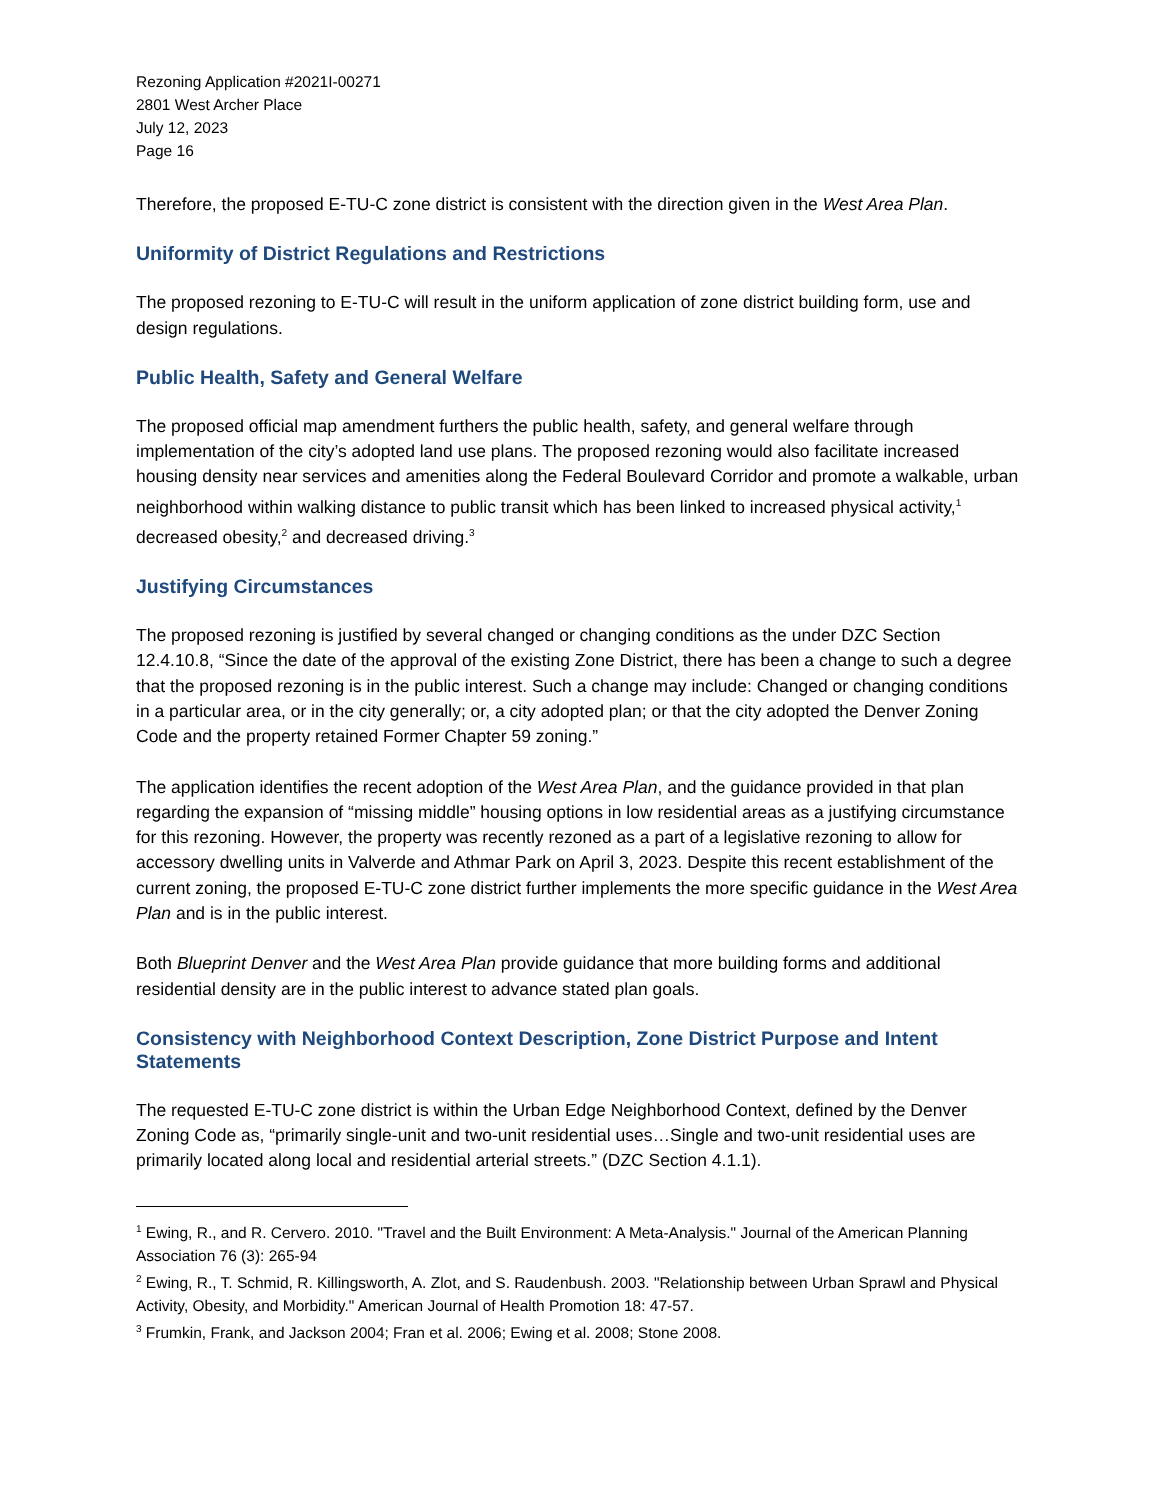Rezoning Application #2021I-00271
2801 West Archer Place
July 12, 2023
Page 16
Therefore, the proposed E-TU-C zone district is consistent with the direction given in the West Area Plan.
Uniformity of District Regulations and Restrictions
The proposed rezoning to E-TU-C will result in the uniform application of zone district building form, use and design regulations.
Public Health, Safety and General Welfare
The proposed official map amendment furthers the public health, safety, and general welfare through implementation of the city’s adopted land use plans. The proposed rezoning would also facilitate increased housing density near services and amenities along the Federal Boulevard Corridor and promote a walkable, urban neighborhood within walking distance to public transit which has been linked to increased physical activity,<sup>1</sup> decreased obesity,<sup>2</sup> and decreased driving.<sup>3</sup>
Justifying Circumstances
The proposed rezoning is justified by several changed or changing conditions as the under DZC Section 12.4.10.8, “Since the date of the approval of the existing Zone District, there has been a change to such a degree that the proposed rezoning is in the public interest. Such a change may include: Changed or changing conditions in a particular area, or in the city generally; or, a city adopted plan; or that the city adopted the Denver Zoning Code and the property retained Former Chapter 59 zoning.”
The application identifies the recent adoption of the West Area Plan, and the guidance provided in that plan regarding the expansion of “missing middle” housing options in low residential areas as a justifying circumstance for this rezoning. However, the property was recently rezoned as a part of a legislative rezoning to allow for accessory dwelling units in Valverde and Athmar Park on April 3, 2023. Despite this recent establishment of the current zoning, the proposed E-TU-C zone district further implements the more specific guidance in the West Area Plan and is in the public interest.
Both Blueprint Denver and the West Area Plan provide guidance that more building forms and additional residential density are in the public interest to advance stated plan goals.
Consistency with Neighborhood Context Description, Zone District Purpose and Intent Statements
The requested E-TU-C zone district is within the Urban Edge Neighborhood Context, defined by the Denver Zoning Code as, “primarily single-unit and two-unit residential uses…Single and two-unit residential uses are primarily located along local and residential arterial streets.” (DZC Section 4.1.1).
<sup>1</sup> Ewing, R., and R. Cervero. 2010. "Travel and the Built Environment: A Meta-Analysis." Journal of the American Planning Association 76 (3): 265-94
<sup>2</sup> Ewing, R., T. Schmid, R. Killingsworth, A. Zlot, and S. Raudenbush. 2003. "Relationship between Urban Sprawl and Physical Activity, Obesity, and Morbidity." American Journal of Health Promotion 18: 47-57.
<sup>3</sup> Frumkin, Frank, and Jackson 2004; Fran et al. 2006; Ewing et al. 2008; Stone 2008.